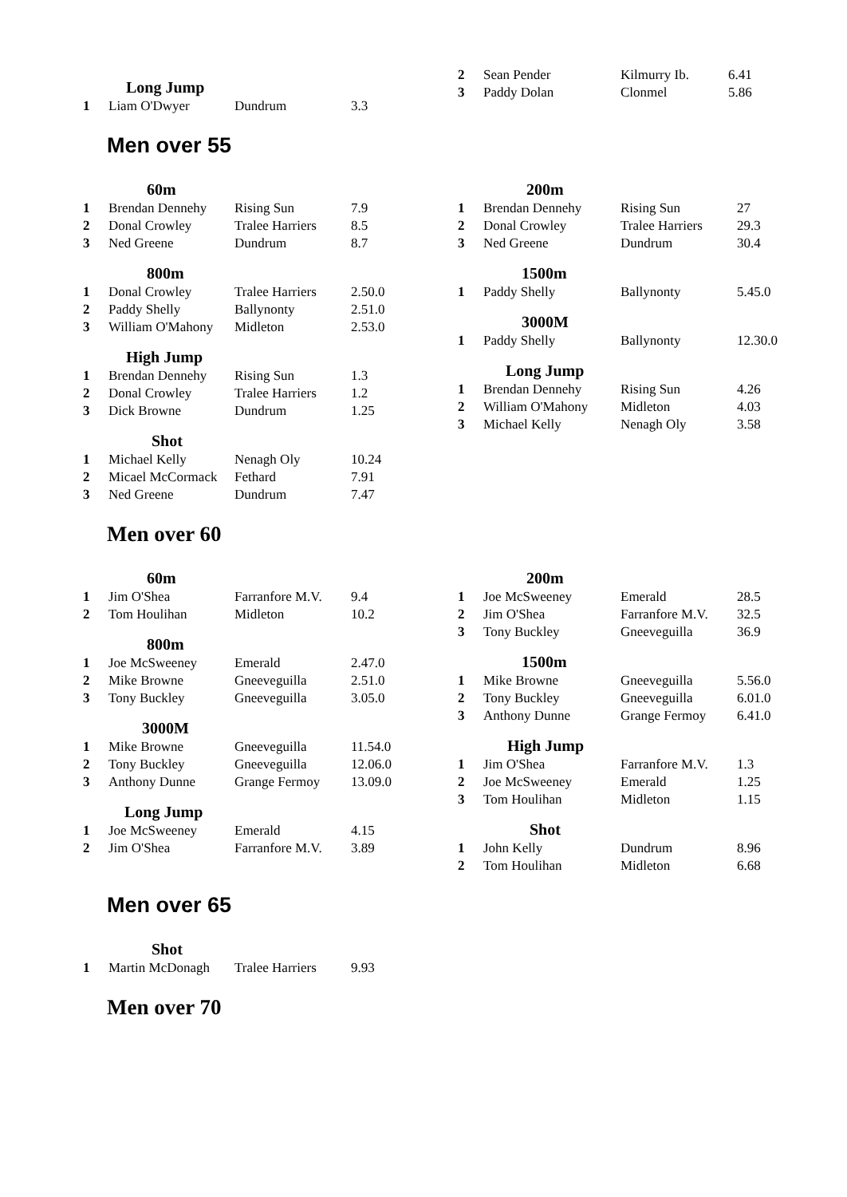| Long Jump | | | |
| --- | --- | --- | --- |
| 1 | Liam O'Dwyer | Dundrum | 3.3 |
| 2 | Sean Pender | Kilmurry Ib. | 6.41 |
| 3 | Paddy Dolan | Clonmel | 5.86 |
Men over 55
| 60m | | | |
| --- | --- | --- | --- |
| 1 | Brendan Dennehy | Rising Sun | 7.9 |
| 2 | Donal Crowley | Tralee Harriers | 8.5 |
| 3 | Ned Greene | Dundrum | 8.7 |
| 800m | | | |
| 1 | Donal Crowley | Tralee Harriers | 2.50.0 |
| 2 | Paddy Shelly | Ballynonty | 2.51.0 |
| 3 | William O'Mahony | Midleton | 2.53.0 |
| High Jump | | | |
| 1 | Brendan Dennehy | Rising Sun | 1.3 |
| 2 | Donal Crowley | Tralee Harriers | 1.2 |
| 3 | Dick Browne | Dundrum | 1.25 |
| Shot | | | |
| 1 | Michael Kelly | Nenagh Oly | 10.24 |
| 2 | Micael McCormack | Fethard | 7.91 |
| 3 | Ned Greene | Dundrum | 7.47 |
| 200m | | | |
| --- | --- | --- | --- |
| 1 | Brendan Dennehy | Rising Sun | 27 |
| 2 | Donal Crowley | Tralee Harriers | 29.3 |
| 3 | Ned Greene | Dundrum | 30.4 |
| 1500m | | | |
| 1 | Paddy Shelly | Ballynonty | 5.45.0 |
| 3000M | | | |
| 1 | Paddy Shelly | Ballynonty | 12.30.0 |
| Long Jump | | | |
| 1 | Brendan Dennehy | Rising Sun | 4.26 |
| 2 | William O'Mahony | Midleton | 4.03 |
| 3 | Michael Kelly | Nenagh Oly | 3.58 |
Men over 60
| 60m | | | |
| --- | --- | --- | --- |
| 1 | Jim O'Shea | Farranfore M.V. | 9.4 |
| 2 | Tom Houlihan | Midleton | 10.2 |
| 800m | | | |
| 1 | Joe McSweeney | Emerald | 2.47.0 |
| 2 | Mike Browne | Gneeveguilla | 2.51.0 |
| 3 | Tony Buckley | Gneeveguilla | 3.05.0 |
| 3000M | | | |
| 1 | Mike Browne | Gneeveguilla | 11.54.0 |
| 2 | Tony Buckley | Gneeveguilla | 12.06.0 |
| 3 | Anthony Dunne | Grange Fermoy | 13.09.0 |
| Long Jump | | | |
| 1 | Joe McSweeney | Emerald | 4.15 |
| 2 | Jim O'Shea | Farranfore M.V. | 3.89 |
| 200m | | | |
| --- | --- | --- | --- |
| 1 | Joe McSweeney | Emerald | 28.5 |
| 2 | Jim O'Shea | Farranfore M.V. | 32.5 |
| 3 | Tony Buckley | Gneeveguilla | 36.9 |
| 1500m | | | |
| 1 | Mike Browne | Gneeveguilla | 5.56.0 |
| 2 | Tony Buckley | Gneeveguilla | 6.01.0 |
| 3 | Anthony Dunne | Grange Fermoy | 6.41.0 |
| High Jump | | | |
| 1 | Jim O'Shea | Farranfore M.V. | 1.3 |
| 2 | Joe McSweeney | Emerald | 1.25 |
| 3 | Tom Houlihan | Midleton | 1.15 |
| Shot | | | |
| 1 | John Kelly | Dundrum | 8.96 |
| 2 | Tom Houlihan | Midleton | 6.68 |
Men over 65
| Shot | | | |
| --- | --- | --- | --- |
| 1 | Martin McDonagh | Tralee Harriers | 9.93 |
Men over 70